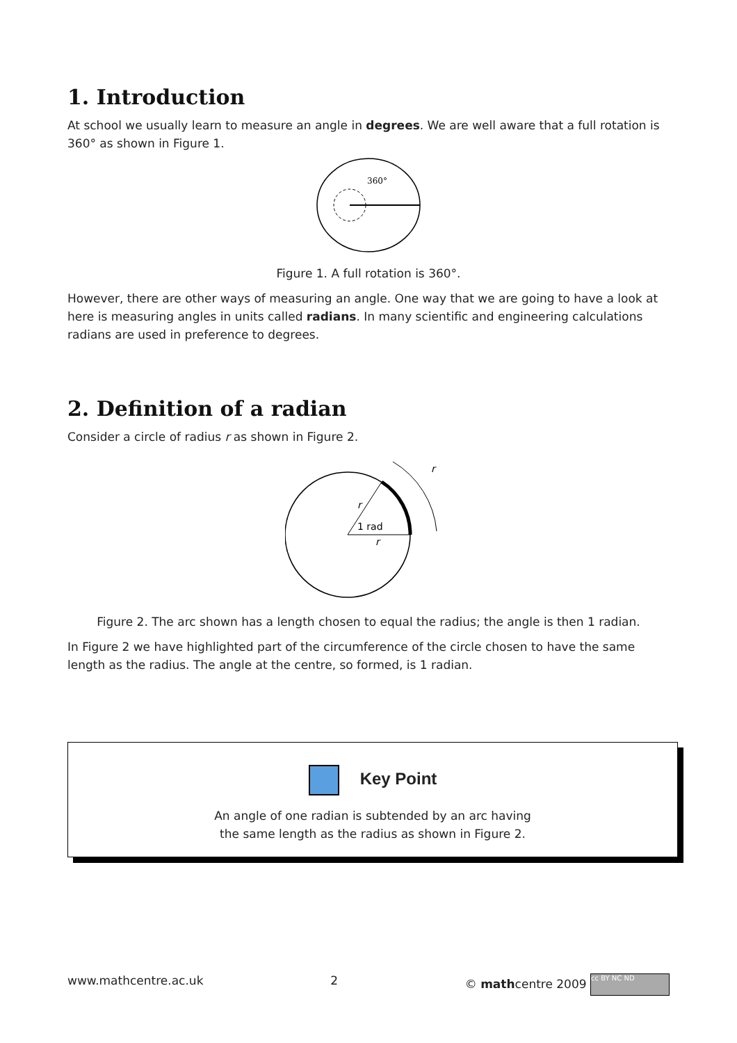1. Introduction
At school we usually learn to measure an angle in degrees. We are well aware that a full rotation is 360° as shown in Figure 1.
360°
Figure 1. A full rotation is 360°.
However, there are other ways of measuring an angle. One way that we are going to have a look at here is measuring angles in units called radians. In many scientific and engineering calculations radians are used in preference to degrees.
2. Definition of a radian
Consider a circle of radius r as shown in Figure 2.
1 rad
r
r
r
Figure 2. The arc shown has a length chosen to equal the radius; the angle is then 1 radian.
In Figure 2 we have highlighted part of the circumference of the circle chosen to have the same length as the radius. The angle at the centre, so formed, is 1 radian.
Key Point
An angle of one radian is subtended by an arc having
the same length as the radius as shown in Figure 2.
www.mathcentre.ac.uk 2 © mathcentre 2009 cc BY NC ND